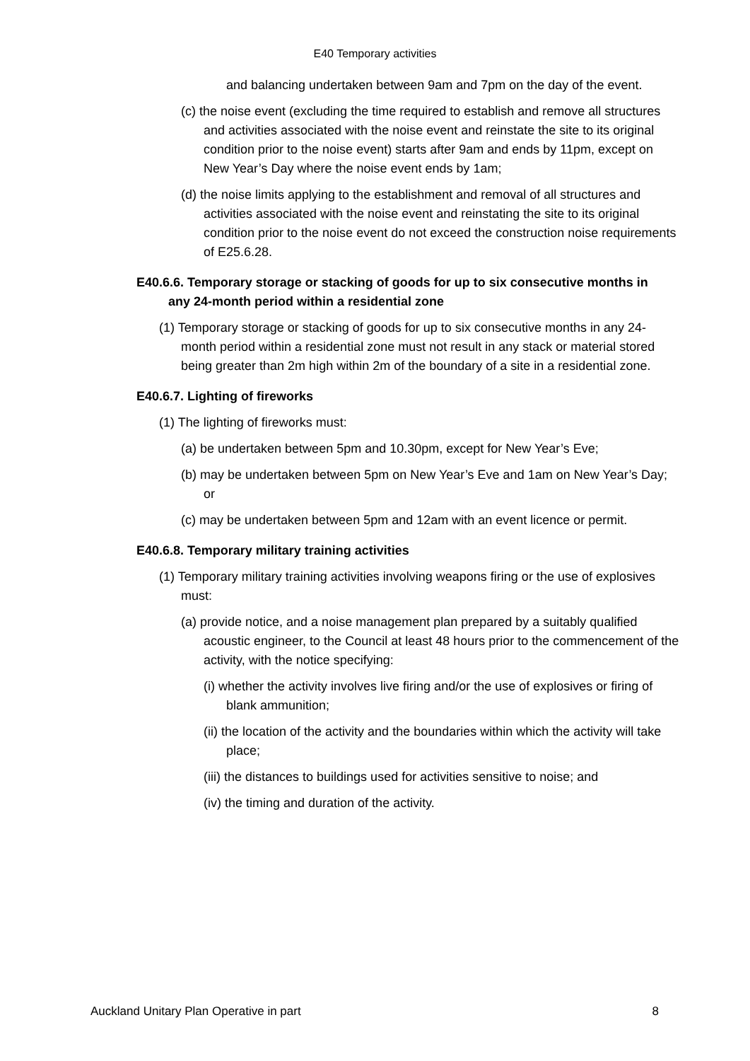E40 Temporary activities
and balancing undertaken between 9am and 7pm on the day of the event.
(c) the noise event (excluding the time required to establish and remove all structures and activities associated with the noise event and reinstate the site to its original condition prior to the noise event) starts after 9am and ends by 11pm, except on New Year’s Day where the noise event ends by 1am;
(d) the noise limits applying to the establishment and removal of all structures and activities associated with the noise event and reinstating the site to its original condition prior to the noise event do not exceed the construction noise requirements of E25.6.28.
E40.6.6. Temporary storage or stacking of goods for up to six consecutive months in any 24-month period within a residential zone
(1) Temporary storage or stacking of goods for up to six consecutive months in any 24-month period within a residential zone must not result in any stack or material stored being greater than 2m high within 2m of the boundary of a site in a residential zone.
E40.6.7. Lighting of fireworks
(1) The lighting of fireworks must:
(a) be undertaken between 5pm and 10.30pm, except for New Year’s Eve;
(b) may be undertaken between 5pm on New Year’s Eve and 1am on New Year’s Day; or
(c) may be undertaken between 5pm and 12am with an event licence or permit.
E40.6.8. Temporary military training activities
(1) Temporary military training activities involving weapons firing or the use of explosives must:
(a) provide notice, and a noise management plan prepared by a suitably qualified acoustic engineer, to the Council at least 48 hours prior to the commencement of the activity, with the notice specifying:
(i) whether the activity involves live firing and/or the use of explosives or firing of blank ammunition;
(ii) the location of the activity and the boundaries within which the activity will take place;
(iii) the distances to buildings used for activities sensitive to noise; and
(iv) the timing and duration of the activity.
Auckland Unitary Plan Operative in part 8